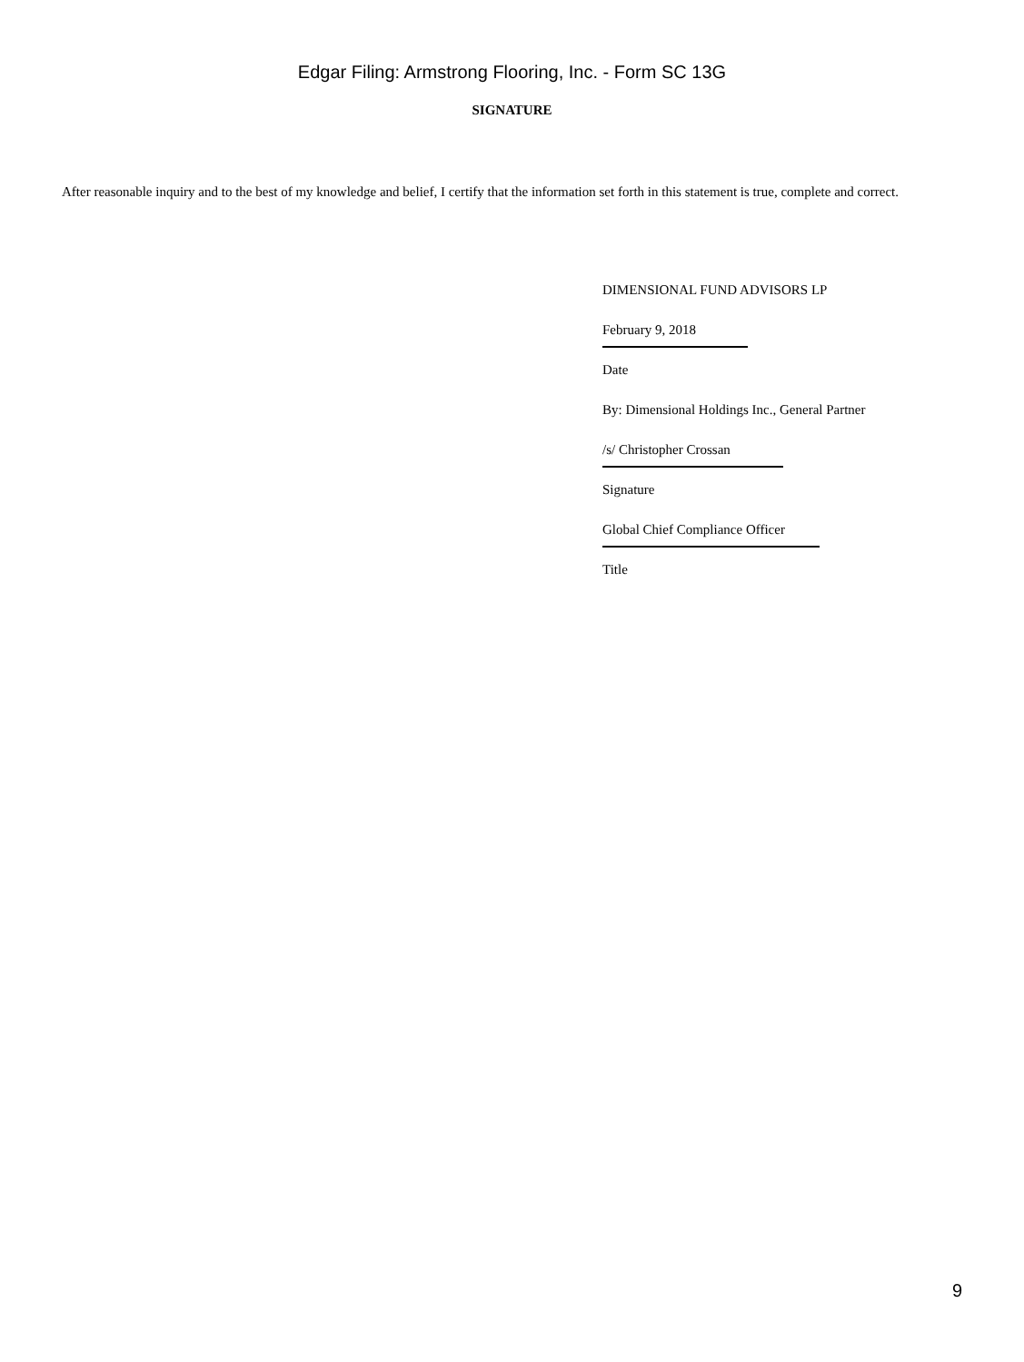Edgar Filing: Armstrong Flooring, Inc. - Form SC 13G
SIGNATURE
After reasonable inquiry and to the best of my knowledge and belief, I certify that the information set forth in this statement is true, complete and correct.
DIMENSIONAL FUND ADVISORS LP
February 9, 2018
Date
By: Dimensional Holdings Inc., General Partner
/s/ Christopher Crossan
Signature
Global Chief Compliance Officer
Title
9